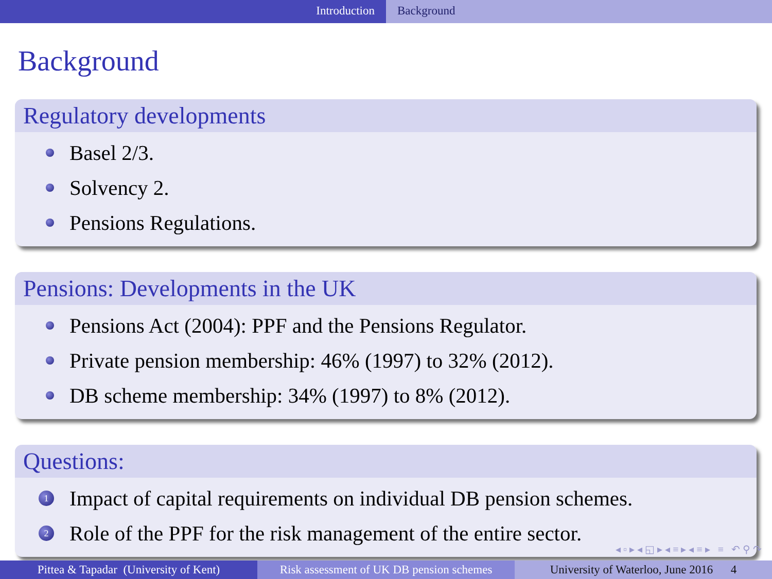Introduction Background
Background
Regulatory developments
Basel 2/3.
Solvency 2.
Pensions Regulations.
Pensions: Developments in the UK
Pensions Act (2004): PPF and the Pensions Regulator.
Private pension membership: 46% (1997) to 32% (2012).
DB scheme membership: 34% (1997) to 8% (2012).
Questions:
1 Impact of capital requirements on individual DB pension schemes.
2 Role of the PPF for the risk management of the entire sector.
◂ ▫ ▸ ◂ ◱ ▸ ◂ ≡ ▸ ◂ ≡ ▸ ≡ ↶ ⚲ ↷
Pittea & Tapadar (University of Kent)
Risk assessment of UK DB pension schemes
University of Waterloo, June 2016 4